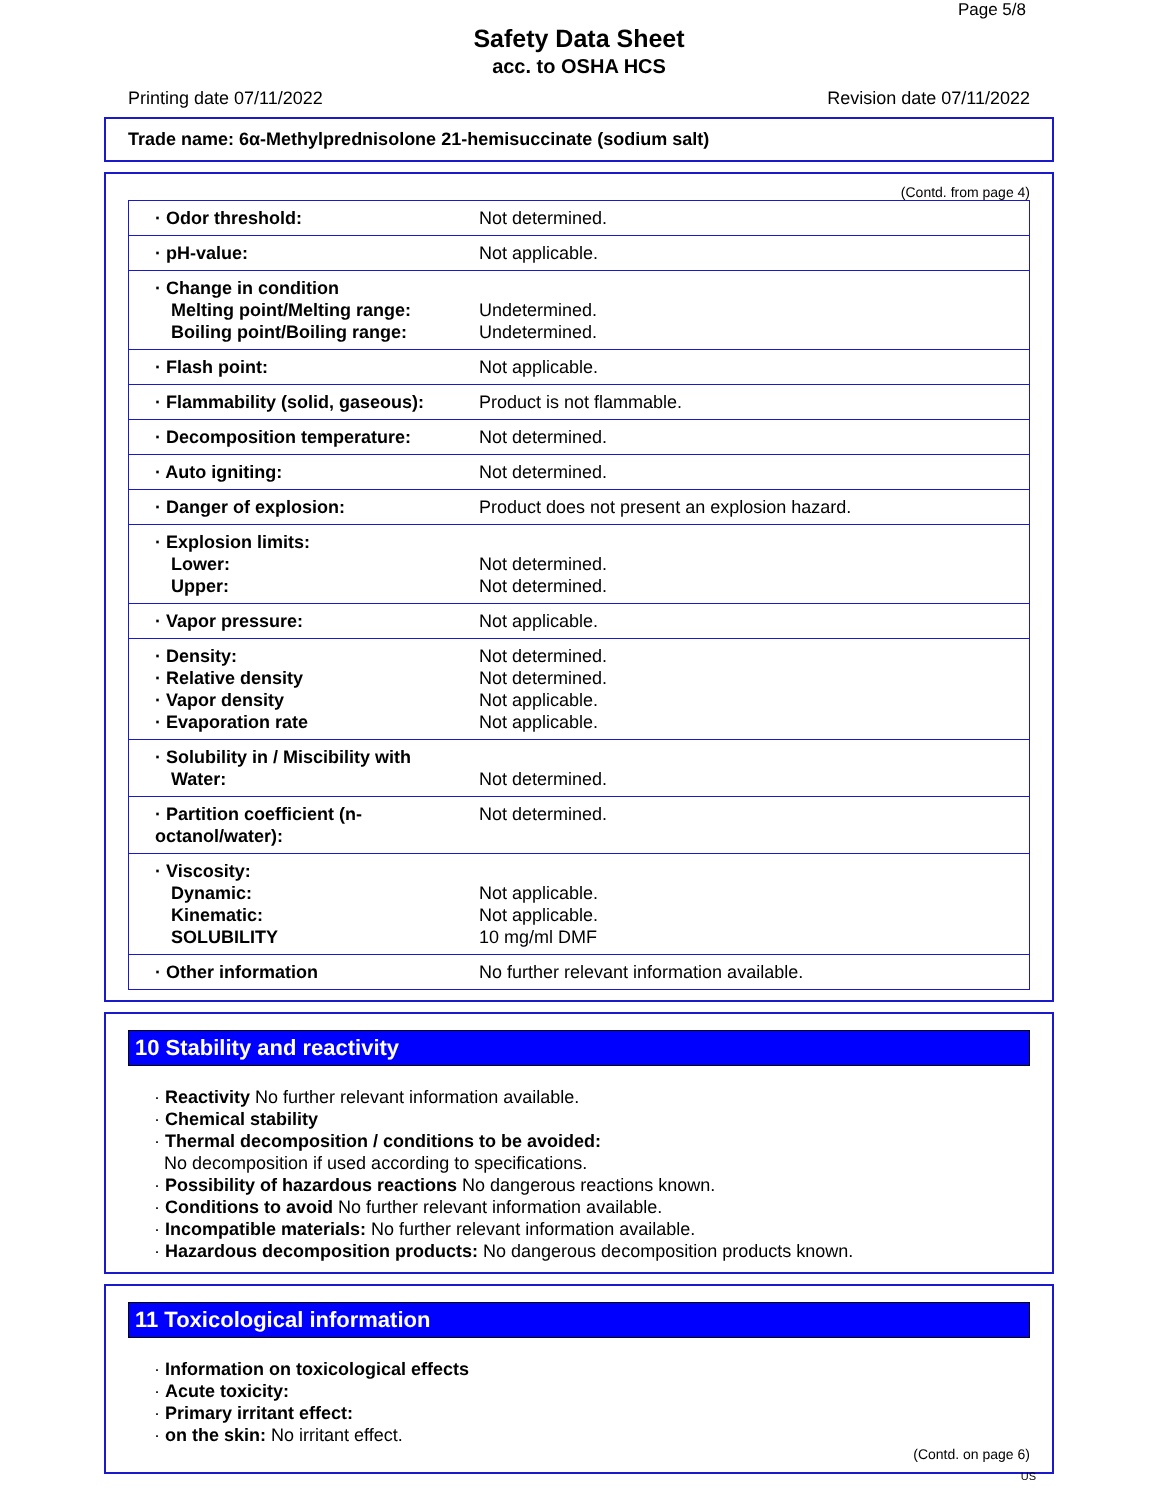Page 5/8
Safety Data Sheet
acc. to OSHA HCS
Printing date 07/11/2022 Revision date 07/11/2022
Trade name: 6α-Methylprednisolone 21-hemisuccinate (sodium salt)
(Contd. from page 4)
| · Odor threshold: | Not determined. |
| · pH-value: | Not applicable. |
| · Change in condition Melting point/Melting range: Boiling point/Boiling range: | Undetermined. Undetermined. |
| · Flash point: | Not applicable. |
| · Flammability (solid, gaseous): | Product is not flammable. |
| · Decomposition temperature: | Not determined. |
| · Auto igniting: | Not determined. |
| · Danger of explosion: | Product does not present an explosion hazard. |
| · Explosion limits: Lower: Upper: | Not determined. Not determined. |
| · Vapor pressure: | Not applicable. |
| · Density: · Relative density · Vapor density · Evaporation rate | Not determined. Not determined. Not applicable. Not applicable. |
| · Solubility in / Miscibility with Water: | Not determined. |
| · Partition coefficient (n-octanol/water): | Not determined. |
| · Viscosity: Dynamic: Kinematic: SOLUBILITY | Not applicable. Not applicable. 10 mg/ml DMF |
| · Other information | No further relevant information available. |
10 Stability and reactivity
· Reactivity No further relevant information available.
· Chemical stability
· Thermal decomposition / conditions to be avoided:
No decomposition if used according to specifications.
· Possibility of hazardous reactions No dangerous reactions known.
· Conditions to avoid No further relevant information available.
· Incompatible materials: No further relevant information available.
· Hazardous decomposition products: No dangerous decomposition products known.
11 Toxicological information
· Information on toxicological effects
· Acute toxicity:
· Primary irritant effect:
· on the skin: No irritant effect.
(Contd. on page 6)
US